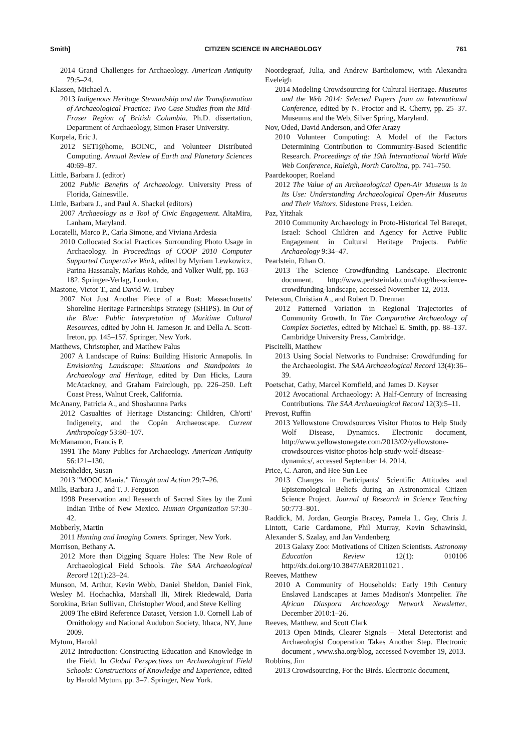Smith] CITIZEN SCIENCE IN ARCHAEOLOGY 761
2014 Grand Challenges for Archaeology. American Antiquity 79:5–24.
Klassen, Michael A.
2013 Indigenous Heritage Stewardship and the Transformation of Archaeological Practice: Two Case Studies from the Mid-Fraser Region of British Columbia. Ph.D. dissertation, Department of Archaeology, Simon Fraser University.
Korpela, Eric J.
2012 SETI@home, BOINC, and Volunteer Distributed Computing. Annual Review of Earth and Planetary Sciences 40:69–87.
Little, Barbara J. (editor)
2002 Public Benefits of Archaeology. University Press of Florida, Gainesville.
Little, Barbara J., and Paul A. Shackel (editors)
2007 Archaeology as a Tool of Civic Engagement. AltaMira, Lanham, Maryland.
Locatelli, Marco P., Carla Simone, and Viviana Ardesia
2010 Collocated Social Practices Surrounding Photo Usage in Archaeology. In Proceedings of COOP 2010 Computer Supported Cooperative Work, edited by Myriam Lewkowicz, Parina Hassanaly, Markus Rohde, and Volker Wulf, pp. 163–182. Springer-Verlag, London.
Mastone, Victor T., and David W. Trubey
2007 Not Just Another Piece of a Boat: Massachusetts' Shoreline Heritage Partnerships Strategy (SHIPS). In Out of the Blue: Public Interpretation of Maritime Cultural Resources, edited by John H. Jameson Jr. and Della A. Scott-Ireton, pp. 145–157. Springer, New York.
Matthews, Christopher, and Matthew Palus
2007 A Landscape of Ruins: Building Historic Annapolis. In Envisioning Landscape: Situations and Standpoints in Archaeology and Heritage, edited by Dan Hicks, Laura McAtackney, and Graham Fairclough, pp. 226–250. Left Coast Press, Walnut Creek, California.
McAnany, Patricia A., and Shoshaunna Parks
2012 Casualties of Heritage Distancing: Children, Ch'orti' Indigeneity, and the Copán Archaeoscape. Current Anthropology 53:80–107.
McManamon, Francis P.
1991 The Many Publics for Archaeology. American Antiquity 56:121–130.
Meisenhelder, Susan
2013 "MOOC Mania." Thought and Action 29:7–26.
Mills, Barbara J., and T. J. Ferguson
1998 Preservation and Research of Sacred Sites by the Zuni Indian Tribe of New Mexico. Human Organization 57:30–42.
Mobberly, Martin
2011 Hunting and Imaging Comets. Springer, New York.
Morrison, Bethany A.
2012 More than Digging Square Holes: The New Role of Archaeological Field Schools. The SAA Archaeological Record 12(1):23–24.
Munson, M. Arthur, Kevin Webb, Daniel Sheldon, Daniel Fink, Wesley M. Hochachka, Marshall Ili, Mirek Riedewald, Daria Sorokina, Brian Sullivan, Christopher Wood, and Steve Kelling
2009 The eBird Reference Dataset, Version 1.0. Cornell Lab of Ornithology and National Audubon Society, Ithaca, NY, June 2009.
Mytum, Harold
2012 Introduction: Constructing Education and Knowledge in the Field. In Global Perspectives on Archaeological Field Schools: Constructions of Knowledge and Experience, edited by Harold Mytum, pp. 3–7. Springer, New York.
Noordegraaf, Julia, and Andrew Bartholomew, with Alexandra Eveleigh
2014 Modeling Crowdsourcing for Cultural Heritage. Museums and the Web 2014: Selected Papers from an International Conference, edited by N. Proctor and R. Cherry, pp. 25–37. Museums and the Web, Silver Spring, Maryland.
Nov, Oded, David Anderson, and Ofer Arazy
2010 Volunteer Computing: A Model of the Factors Determining Contribution to Community-Based Scientific Research. Proceedings of the 19th International World Wide Web Conference, Raleigh, North Carolina, pp. 741–750.
Paardekooper, Roeland
2012 The Value of an Archaeological Open-Air Museum is in Its Use: Understanding Archaeological Open-Air Museums and Their Visitors. Sidestone Press, Leiden.
Paz, Yitzhak
2010 Community Archaeology in Proto-Historical Tel Bareqet, Israel: School Children and Agency for Active Public Engagement in Cultural Heritage Projects. Public Archaeology 9:34–47.
Pearlstein, Ethan O.
2013 The Science Crowdfunding Landscape. Electronic document. http://www.perlsteinlab.com/blog/the-science-crowdfunding-landscape, accessed November 12, 2013.
Peterson, Christian A., and Robert D. Drennan
2012 Patterned Variation in Regional Trajectories of Community Growth. In The Comparative Archaeology of Complex Societies, edited by Michael E. Smith, pp. 88–137. Cambridge University Press, Cambridge.
Piscitelli, Matthew
2013 Using Social Networks to Fundraise: Crowdfunding for the Archaeologist. The SAA Archaeological Record 13(4):36–39.
Poetschat, Cathy, Marcel Kornfield, and James D. Keyser
2012 Avocational Archaeology: A Half-Century of Increasing Contributions. The SAA Archaeological Record 12(3):5–11.
Prevost, Ruffin
2013 Yellowstone Crowdsources Visitor Photos to Help Study Wolf Disease, Dynamics. Electronic document, http://www.yellowstonegate.com/2013/02/yellowstone-crowdsources-visitor-photos-help-study-wolf-disease-dynamics/, accessed September 14, 2014.
Price, C. Aaron, and Hee-Sun Lee
2013 Changes in Participants' Scientific Attitudes and Epistemological Beliefs during an Astronomical Citizen Science Project. Journal of Research in Science Teaching 50:773–801.
Raddick, M. Jordan, Georgia Bracey, Pamela L. Gay, Chris J. Lintott, Carie Cardamone, Phil Murray, Kevin Schawinski, Alexander S. Szalay, and Jan Vandenberg
2013 Galaxy Zoo: Motivations of Citizen Scientists. Astronomy Education Review 12(1): 010106 http://dx.doi.org/10.3847/AER2011021 .
Reeves, Matthew
2010 A Community of Households: Early 19th Century Enslaved Landscapes at James Madison's Montpelier. The African Diaspora Archaeology Network Newsletter, December 2010:1–26.
Reeves, Matthew, and Scott Clark
2013 Open Minds, Clearer Signals – Metal Detectorist and Archaeologist Cooperation Takes Another Step. Electronic document , www.sha.org/blog, accessed November 19, 2013.
Robbins, Jim
2013 Crowdsourcing, For the Birds. Electronic document,